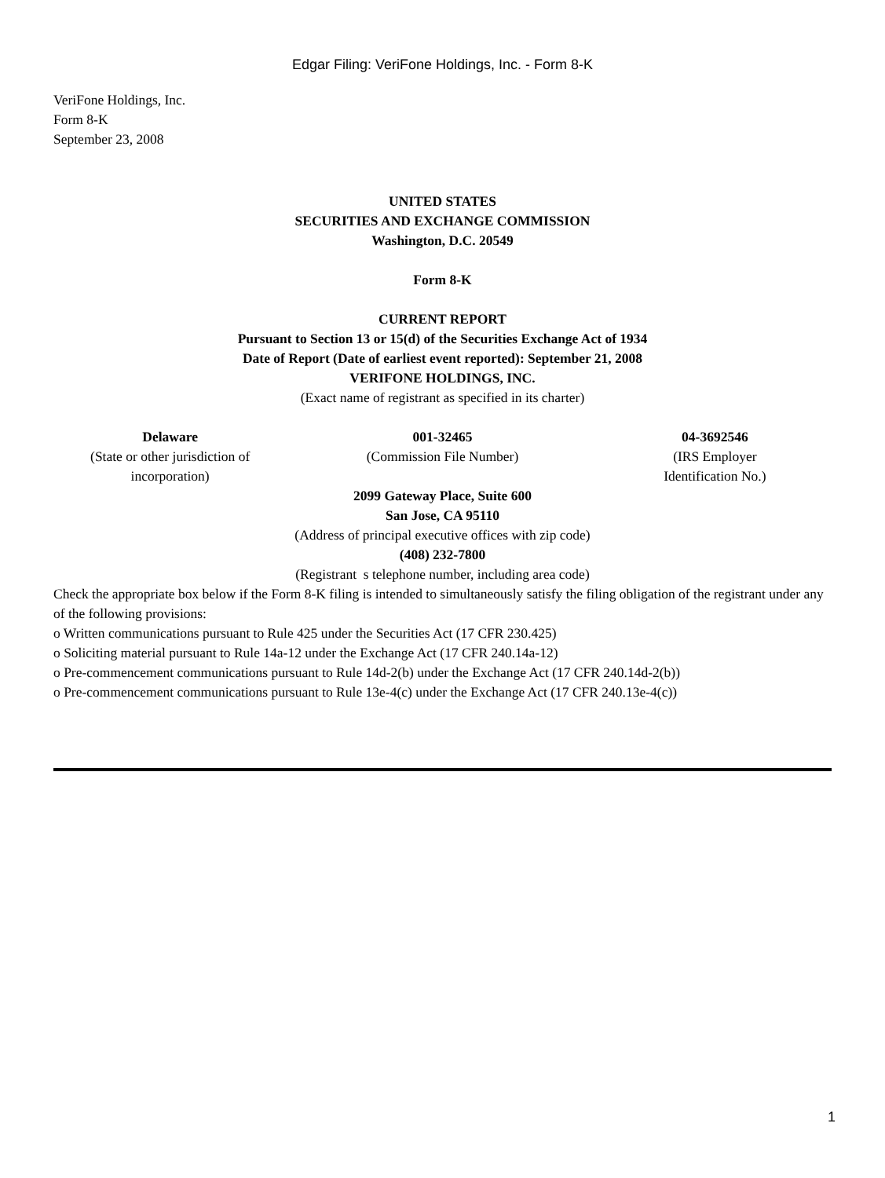Edgar Filing: VeriFone Holdings, Inc. - Form 8-K
VeriFone Holdings, Inc.
Form 8-K
September 23, 2008
UNITED STATES
SECURITIES AND EXCHANGE COMMISSION
Washington, D.C. 20549
Form 8-K
CURRENT REPORT
Pursuant to Section 13 or 15(d) of the Securities Exchange Act of 1934
Date of Report (Date of earliest event reported): September 21, 2008
VERIFONE HOLDINGS, INC.
(Exact name of registrant as specified in its charter)
| Delaware | 001-32465 | 04-3692546 |
| (State or other jurisdiction of incorporation) | (Commission File Number) | (IRS Employer Identification No.) |
2099 Gateway Place, Suite 600
San Jose, CA 95110
(Address of principal executive offices with zip code)
(408) 232-7800
(Registrant s telephone number, including area code)
Check the appropriate box below if the Form 8-K filing is intended to simultaneously satisfy the filing obligation of the registrant under any of the following provisions:
o Written communications pursuant to Rule 425 under the Securities Act (17 CFR 230.425)
o Soliciting material pursuant to Rule 14a-12 under the Exchange Act (17 CFR 240.14a-12)
o Pre-commencement communications pursuant to Rule 14d-2(b) under the Exchange Act (17 CFR 240.14d-2(b))
o Pre-commencement communications pursuant to Rule 13e-4(c) under the Exchange Act (17 CFR 240.13e-4(c))
1